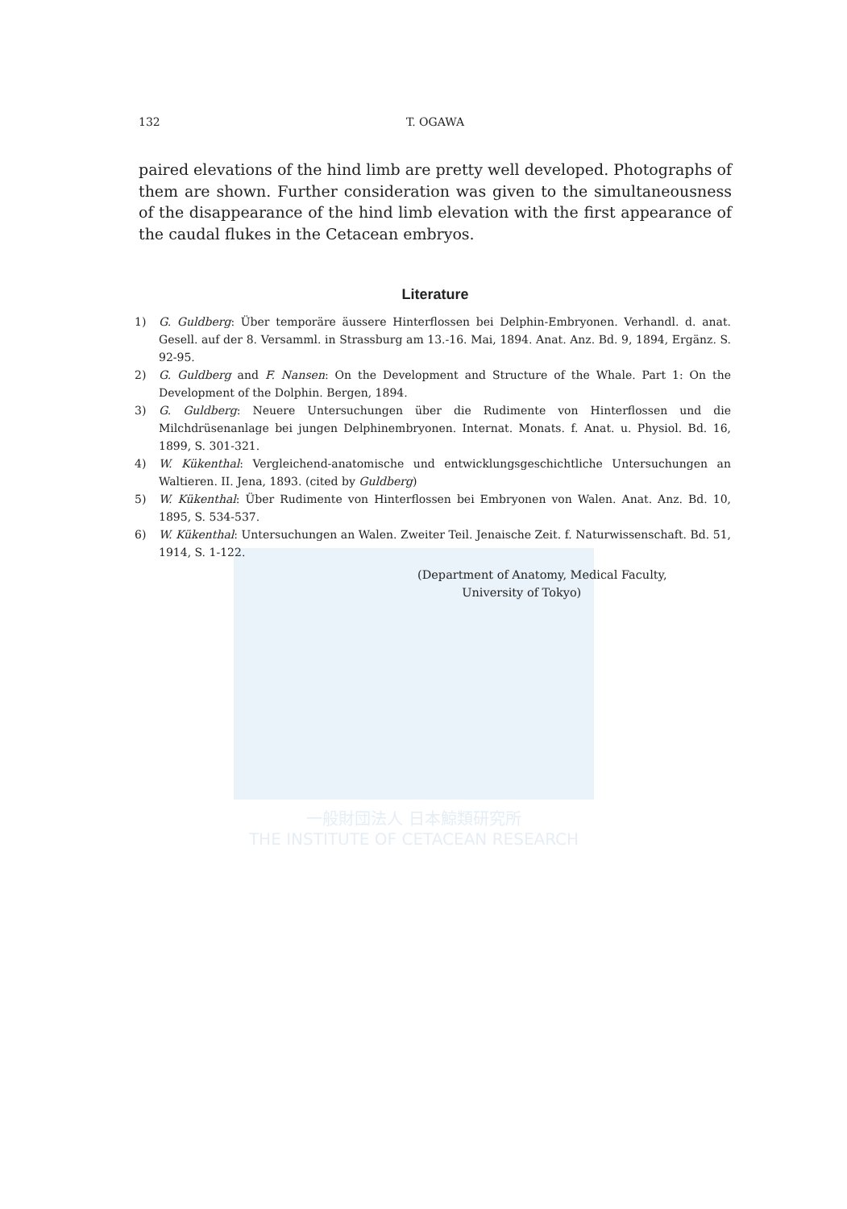一般財団法人 日本鯨類研究所
THE INSTITUTE OF CETACEAN RESEARCH
132 T. OGAWA
paired elevations of the hind limb are pretty well developed. Photographs of them are shown. Further consideration was given to the simultaneousness of the disappearance of the hind limb elevation with the first appearance of the caudal flukes in the Cetacean embryos.
Literature
1) G. Guldberg: Über temporäre äussere Hinterflossen bei Delphin-Embryonen. Verhandl. d. anat. Gesell. auf der 8. Versamml. in Strassburg am 13.-16. Mai, 1894. Anat. Anz. Bd. 9, 1894, Ergänz. S. 92-95.
2) G. Guldberg and F. Nansen: On the Development and Structure of the Whale. Part 1: On the Development of the Dolphin. Bergen, 1894.
3) G. Guldberg: Neuere Untersuchungen über die Rudimente von Hinterflossen und die Milchdrüsenanlage bei jungen Delphinembryonen. Internat. Monats. f. Anat. u. Physiol. Bd. 16, 1899, S. 301-321.
4) W. Kükenthal: Vergleichend-anatomische und entwicklungsgeschichtliche Untersuchungen an Waltieren. II. Jena, 1893. (cited by Guldberg)
5) W. Kükenthal: Über Rudimente von Hinterflossen bei Embryonen von Walen. Anat. Anz. Bd. 10, 1895, S. 534-537.
6) W. Kükenthal: Untersuchungen an Walen. Zweiter Teil. Jenaische Zeit. f. Naturwissenschaft. Bd. 51, 1914, S. 1-122.
(Department of Anatomy, Medical Faculty,
University of Tokyo)